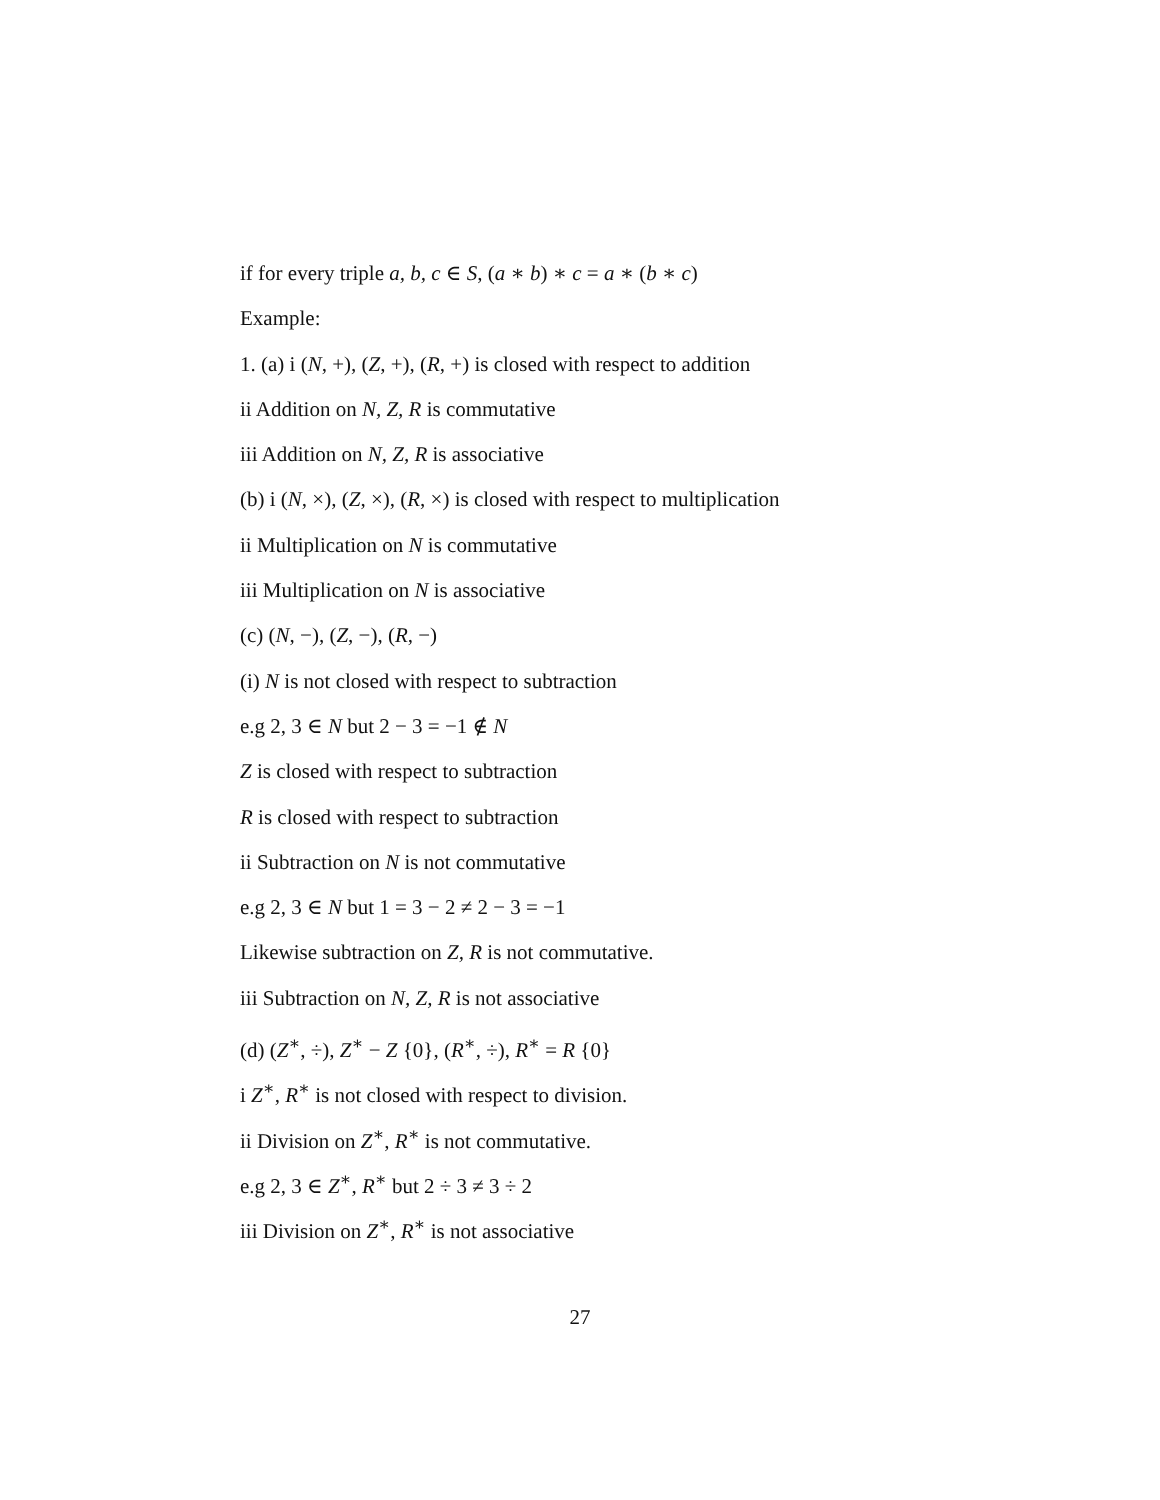if for every triple a, b, c ∈ S, (a ∗ b) ∗ c = a ∗ (b ∗ c)
Example:
1. (a) i (N, +), (Z, +), (R, +) is closed with respect to addition
ii Addition on N, Z, R is commutative
iii Addition on N, Z, R is associative
(b) i (N, ×), (Z, ×), (R, ×) is closed with respect to multiplication
ii Multiplication on N is commutative
iii Multiplication on N is associative
(c) (N, −), (Z, −), (R, −)
(i) N is not closed with respect to subtraction
e.g 2, 3 ∈ N but 2 − 3 = −1 ∉ N
Z is closed with respect to subtraction
R is closed with respect to subtraction
ii Subtraction on N is not commutative
e.g 2, 3 ∈ N but 1 = 3 − 2 ≠ 2 − 3 = −1
Likewise subtraction on Z, R is not commutative.
iii Subtraction on N, Z, R is not associative
(d) (Z<sup>∗</sup>, ÷), Z<sup>∗</sup> − Z {0}, (R<sup>∗</sup>, ÷), R<sup>∗</sup> = R {0}
i Z<sup>∗</sup>, R<sup>∗</sup> is not closed with respect to division.
ii Division on Z<sup>∗</sup>, R<sup>∗</sup> is not commutative.
e.g 2, 3 ∈ Z<sup>∗</sup>, R<sup>∗</sup> but 2 ÷ 3 ≠ 3 ÷ 2
iii Division on Z<sup>∗</sup>, R<sup>∗</sup> is not associative
27